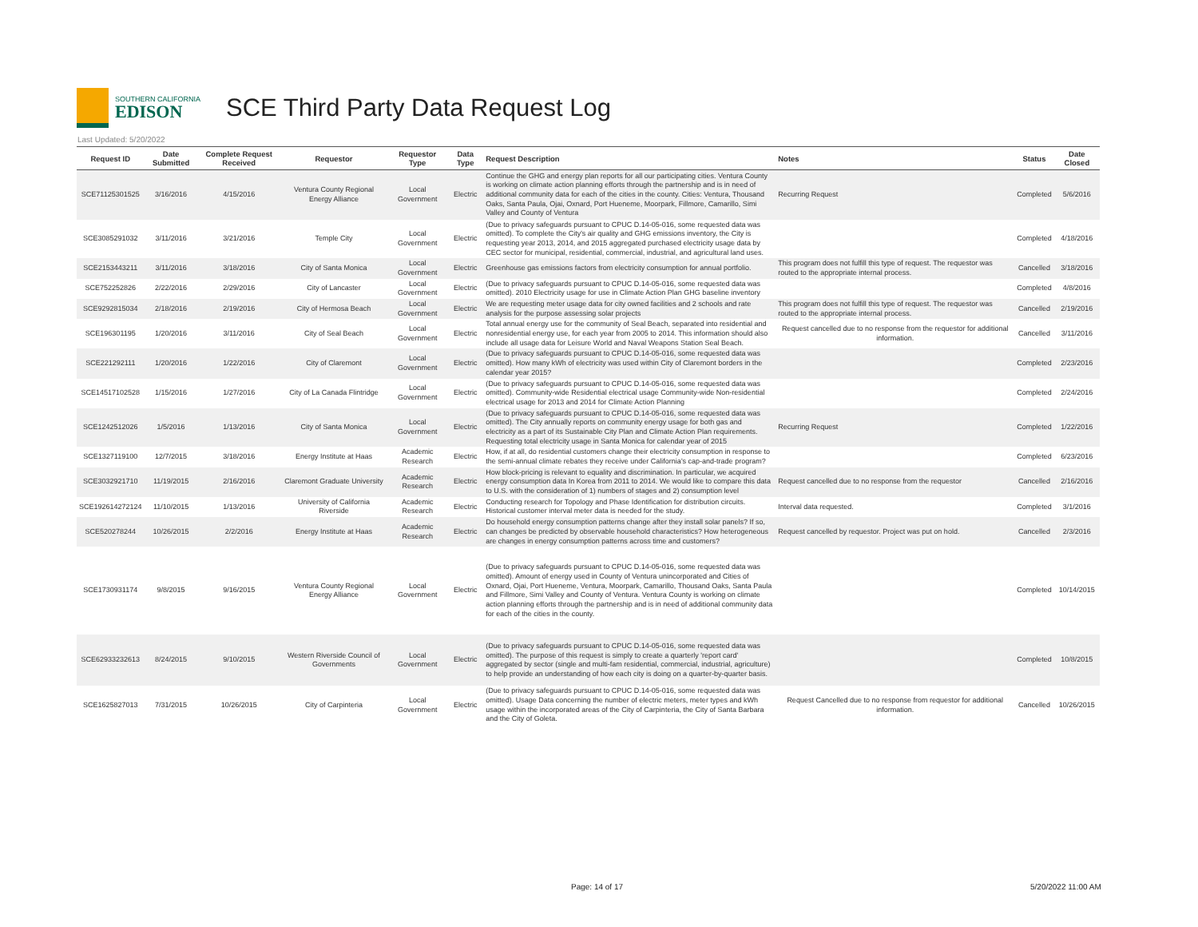SOUTHERN CALIFORNIA
EDISON
SCE Third Party Data Request Log
Last Updated: 5/20/2022
| Request ID | Date Submitted | Complete Request Received | Requestor | Requestor Type | Data Type | Request Description | Notes | Status | Date Closed |
| --- | --- | --- | --- | --- | --- | --- | --- | --- | --- |
| SCE71125301525 | 3/16/2016 | 4/15/2016 | Ventura County Regional Energy Alliance | Local Government | Electric | Continue the GHG and energy plan reports for all our participating cities. Ventura County is working on climate action planning efforts through the partnership and is in need of additional community data for each of the cities in the county. Cities: Ventura, Thousand Oaks, Santa Paula, Ojai, Oxnard, Port Hueneme, Moorpark, Fillmore, Camarillo, Simi Valley and County of Ventura | Recurring Request | Completed | 5/6/2016 |
| SCE3085291032 | 3/11/2016 | 3/21/2016 | Temple City | Local Government | Electric | (Due to privacy safeguards pursuant to CPUC D.14-05-016, some requested data was omitted). To complete the City's air quality and GHG emissions inventory, the City is requesting year 2013, 2014, and 2015 aggregated purchased electricity usage data by CEC sector for municipal, residential, commercial, industrial, and agricultural land uses. | | Completed | 4/18/2016 |
| SCE2153443211 | 3/11/2016 | 3/18/2016 | City of Santa Monica | Local Government | Electric | Greenhouse gas emissions factors from electricity consumption for annual portfolio. | This program does not fulfill this type of request. The requestor was routed to the appropriate internal process. | Cancelled | 3/18/2016 |
| SCE752252826 | 2/22/2016 | 2/29/2016 | City of Lancaster | Local Government | Electric | (Due to privacy safeguards pursuant to CPUC D.14-05-016, some requested data was omitted). 2010 Electricity usage for use in Climate Action Plan GHG baseline inventory | | Completed | 4/8/2016 |
| SCE9292815034 | 2/18/2016 | 2/19/2016 | City of Hermosa Beach | Local Government | Electric | We are requesting meter usage data for city owned facilities and 2 schools and rate analysis for the purpose assessing solar projects | This program does not fulfill this type of request. The requestor was routed to the appropriate internal process. | Cancelled | 2/19/2016 |
| SCE196301195 | 1/20/2016 | 3/11/2016 | City of Seal Beach | Local Government | Electric | Total annual energy use for the community of Seal Beach, separated into residential and nonresidential energy use, for each year from 2005 to 2014. This information should also include all usage data for Leisure World and Naval Weapons Station Seal Beach. | Request cancelled due to no response from the requestor for additional information. | Cancelled | 3/11/2016 |
| SCE221292111 | 1/20/2016 | 1/22/2016 | City of Claremont | Local Government | Electric | (Due to privacy safeguards pursuant to CPUC D.14-05-016, some requested data was omitted). How many kWh of electricity was used within City of Claremont borders in the calendar year 2015? | | Completed | 2/23/2016 |
| SCE14517102528 | 1/15/2016 | 1/27/2016 | City of La Canada Flintridge | Local Government | Electric | (Due to privacy safeguards pursuant to CPUC D.14-05-016, some requested data was omitted). Community-wide Residential electrical usage Community-wide Non-residential electrical usage for 2013 and 2014 for Climate Action Planning | | Completed | 2/24/2016 |
| SCE1242512026 | 1/5/2016 | 1/13/2016 | City of Santa Monica | Local Government | Electric | (Due to privacy safeguards pursuant to CPUC D.14-05-016, some requested data was omitted). The City annually reports on community energy usage for both gas and electricity as a part of its Sustainable City Plan and Climate Action Plan requirements. Requesting total electricity usage in Santa Monica for calendar year of 2015 | Recurring Request | Completed | 1/22/2016 |
| SCE1327119100 | 12/7/2015 | 3/18/2016 | Energy Institute at Haas | Academic Research | Electric | How, if at all, do residential customers change their electricity consumption in response to the semi-annual climate rebates they receive under California's cap-and-trade program? | | Completed | 6/23/2016 |
| SCE3032921710 | 11/19/2015 | 2/16/2016 | Claremont Graduate University | Academic Research | Electric | How block-pricing is relevant to equality and discrimination. In particular, we acquired energy consumption data In Korea from 2011 to 2014. We would like to compare this data to U.S. with the consideration of 1) numbers of stages and 2) consumption level | Request cancelled due to no response from the requestor | Cancelled | 2/16/2016 |
| SCE192614272124 | 11/10/2015 | 1/13/2016 | University of California Riverside | Academic Research | Electric | Conducting research for Topology and Phase Identification for distribution circuits. Historical customer interval meter data is needed for the study. | Interval data requested. | Completed | 3/1/2016 |
| SCE520278244 | 10/26/2015 | 2/2/2016 | Energy Institute at Haas | Academic Research | Electric | Do household energy consumption patterns change after they install solar panels? If so, can changes be predicted by observable household characteristics? How heterogeneous are changes in energy consumption patterns across time and customers? | Request cancelled by requestor. Project was put on hold. | Cancelled | 2/3/2016 |
| SCE1730931174 | 9/8/2015 | 9/16/2015 | Ventura County Regional Energy Alliance | Local Government | Electric | (Due to privacy safeguards pursuant to CPUC D.14-05-016, some requested data was omitted). Amount of energy used in County of Ventura unincorporated and Cities of Oxnard, Ojai, Port Hueneme, Ventura, Moorpark, Camarillo, Thousand Oaks, Santa Paula and Fillmore, Simi Valley and County of Ventura. Ventura County is working on climate action planning efforts through the partnership and is in need of additional community data for each of the cities in the county. | | Completed | 10/14/2015 |
| SCE62933232613 | 8/24/2015 | 9/10/2015 | Western Riverside Council of Governments | Local Government | Electric | (Due to privacy safeguards pursuant to CPUC D.14-05-016, some requested data was omitted). The purpose of this request is simply to create a quarterly 'report card' aggregated by sector (single and multi-fam residential, commercial, industrial, agriculture) to help provide an understanding of how each city is doing on a quarter-by-quarter basis. | | Completed | 10/8/2015 |
| SCE1625827013 | 7/31/2015 | 10/26/2015 | City of Carpinteria | Local Government | Electric | (Due to privacy safeguards pursuant to CPUC D.14-05-016, some requested data was omitted). Usage Data concerning the number of electric meters, meter types and kWh usage within the incorporated areas of the City of Carpinteria, the City of Santa Barbara and the City of Goleta. | Request Cancelled due to no response from requestor for additional information. | Cancelled | 10/26/2015 |
Page: 14 of 17 5/20/2022 11:00 AM